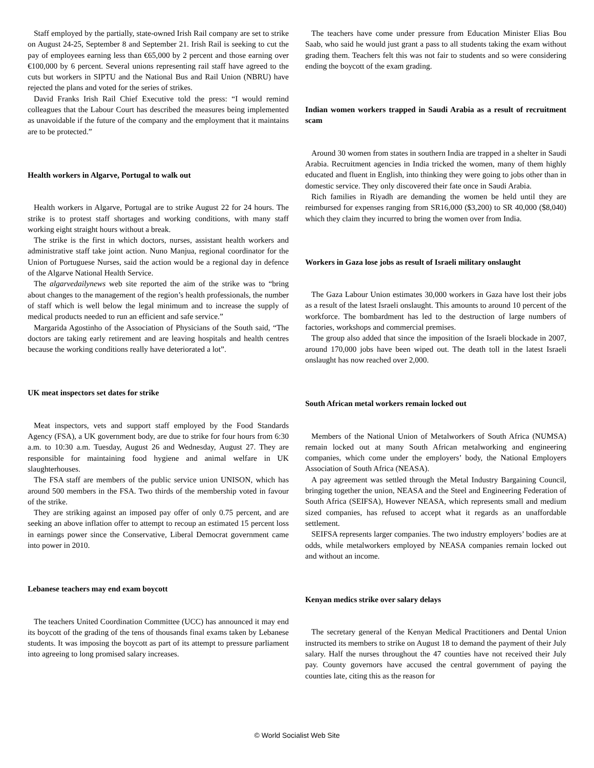Staff employed by the partially, state-owned Irish Rail company are set to strike on August 24-25, September 8 and September 21. Irish Rail is seeking to cut the pay of employees earning less than €65,000 by 2 percent and those earning over €100,000 by 6 percent. Several unions representing rail staff have agreed to the cuts but workers in SIPTU and the National Bus and Rail Union (NBRU) have rejected the plans and voted for the series of strikes.
David Franks Irish Rail Chief Executive told the press: “I would remind colleagues that the Labour Court has described the measures being implemented as unavoidable if the future of the company and the employment that it maintains are to be protected.”
Health workers in Algarve, Portugal to walk out
Health workers in Algarve, Portugal are to strike August 22 for 24 hours. The strike is to protest staff shortages and working conditions, with many staff working eight straight hours without a break.
The strike is the first in which doctors, nurses, assistant health workers and administrative staff take joint action. Nuno Manjua, regional coordinator for the Union of Portuguese Nurses, said the action would be a regional day in defence of the Algarve National Health Service.
The algarvedailynews web site reported the aim of the strike was to “bring about changes to the management of the region’s health professionals, the number of staff which is well below the legal minimum and to increase the supply of medical products needed to run an efficient and safe service.”
Margarida Agostinho of the Association of Physicians of the South said, “The doctors are taking early retirement and are leaving hospitals and health centres because the working conditions really have deteriorated a lot”.
UK meat inspectors set dates for strike
Meat inspectors, vets and support staff employed by the Food Standards Agency (FSA), a UK government body, are due to strike for four hours from 6:30 a.m. to 10:30 a.m. Tuesday, August 26 and Wednesday, August 27. They are responsible for maintaining food hygiene and animal welfare in UK slaughterhouses.
The FSA staff are members of the public service union UNISON, which has around 500 members in the FSA. Two thirds of the membership voted in favour of the strike.
They are striking against an imposed pay offer of only 0.75 percent, and are seeking an above inflation offer to attempt to recoup an estimated 15 percent loss in earnings power since the Conservative, Liberal Democrat government came into power in 2010.
Lebanese teachers may end exam boycott
The teachers United Coordination Committee (UCC) has announced it may end its boycott of the grading of the tens of thousands final exams taken by Lebanese students. It was imposing the boycott as part of its attempt to pressure parliament into agreeing to long promised salary increases.
The teachers have come under pressure from Education Minister Elias Bou Saab, who said he would just grant a pass to all students taking the exam without grading them. Teachers felt this was not fair to students and so were considering ending the boycott of the exam grading.
Indian women workers trapped in Saudi Arabia as a result of recruitment scam
Around 30 women from states in southern India are trapped in a shelter in Saudi Arabia. Recruitment agencies in India tricked the women, many of them highly educated and fluent in English, into thinking they were going to jobs other than in domestic service. They only discovered their fate once in Saudi Arabia.
Rich families in Riyadh are demanding the women be held until they are reimbursed for expenses ranging from SR16,000 ($3,200) to SR 40,000 ($8,040) which they claim they incurred to bring the women over from India.
Workers in Gaza lose jobs as result of Israeli military onslaught
The Gaza Labour Union estimates 30,000 workers in Gaza have lost their jobs as a result of the latest Israeli onslaught. This amounts to around 10 percent of the workforce. The bombardment has led to the destruction of large numbers of factories, workshops and commercial premises.
The group also added that since the imposition of the Israeli blockade in 2007, around 170,000 jobs have been wiped out. The death toll in the latest Israeli onslaught has now reached over 2,000.
South African metal workers remain locked out
Members of the National Union of Metalworkers of South Africa (NUMSA) remain locked out at many South African metalworking and engineering companies, which come under the employers’ body, the National Employers Association of South Africa (NEASA).
A pay agreement was settled through the Metal Industry Bargaining Council, bringing together the union, NEASA and the Steel and Engineering Federation of South Africa (SEIFSA), However NEASA, which represents small and medium sized companies, has refused to accept what it regards as an unaffordable settlement.
SEIFSA represents larger companies. The two industry employers’ bodies are at odds, while metalworkers employed by NEASA companies remain locked out and without an income.
Kenyan medics strike over salary delays
The secretary general of the Kenyan Medical Practitioners and Dental Union instructed its members to strike on August 18 to demand the payment of their July salary. Half the nurses throughout the 47 counties have not received their July pay. County governors have accused the central government of paying the counties late, citing this as the reason for
© World Socialist Web Site